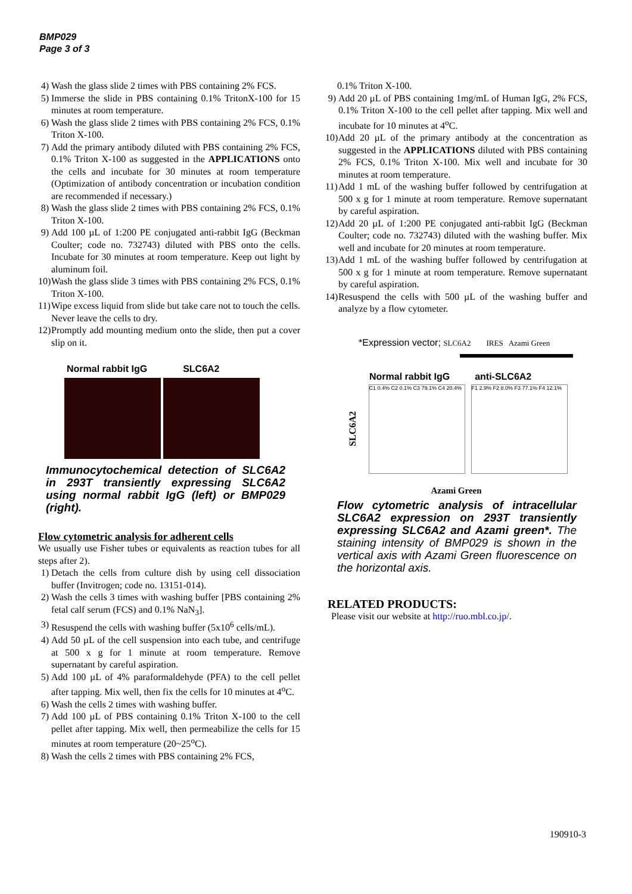BMP029
Page 3 of 3
4) Wash the glass slide 2 times with PBS containing 2% FCS.
5) Immerse the slide in PBS containing 0.1% TritonX-100 for 15 minutes at room temperature.
6) Wash the glass slide 2 times with PBS containing 2% FCS, 0.1% Triton X-100.
7) Add the primary antibody diluted with PBS containing 2% FCS, 0.1% Triton X-100 as suggested in the APPLICATIONS onto the cells and incubate for 30 minutes at room temperature (Optimization of antibody concentration or incubation condition are recommended if necessary.)
8) Wash the glass slide 2 times with PBS containing 2% FCS, 0.1% Triton X-100.
9) Add 100 µL of 1:200 PE conjugated anti-rabbit IgG (Beckman Coulter; code no. 732743) diluted with PBS onto the cells. Incubate for 30 minutes at room temperature. Keep out light by aluminum foil.
10) Wash the glass slide 3 times with PBS containing 2% FCS, 0.1% Triton X-100.
11) Wipe excess liquid from slide but take care not to touch the cells. Never leave the cells to dry.
12) Promptly add mounting medium onto the slide, then put a cover slip on it.
Normal rabbit IgG SLC6A2
Immunocytochemical detection of SLC6A2 in 293T transiently expressing SLC6A2 using normal rabbit IgG (left) or BMP029 (right).
Flow cytometric analysis for adherent cells
We usually use Fisher tubes or equivalents as reaction tubes for all steps after 2).
1) Detach the cells from culture dish by using cell dissociation buffer (Invitrogen; code no. 13151-014).
2) Wash the cells 3 times with washing buffer [PBS containing 2% fetal calf serum (FCS) and 0.1% NaN<sub>3</sub>].
3) Resuspend the cells with washing buffer (5x10<sup>6</sup> cells/mL).
4) Add 50 µL of the cell suspension into each tube, and centrifuge at 500 x g for 1 minute at room temperature. Remove supernatant by careful aspiration.
5) Add 100 µL of 4% paraformaldehyde (PFA) to the cell pellet after tapping. Mix well, then fix the cells for 10 minutes at 4<sup>o</sup>C.
6) Wash the cells 2 times with washing buffer.
7) Add 100 µL of PBS containing 0.1% Triton X-100 to the cell pellet after tapping. Mix well, then permeabilize the cells for 15 minutes at room temperature (20~25<sup>o</sup>C).
8) Wash the cells 2 times with PBS containing 2% FCS,
0.1% Triton X-100.
9) Add 20 µL of PBS containing 1mg/mL of Human IgG, 2% FCS, 0.1% Triton X-100 to the cell pellet after tapping. Mix well and incubate for 10 minutes at 4<sup>o</sup>C.
10) Add 20 µL of the primary antibody at the concentration as suggested in the APPLICATIONS diluted with PBS containing 2% FCS, 0.1% Triton X-100. Mix well and incubate for 30 minutes at room temperature.
11) Add 1 mL of the washing buffer followed by centrifugation at 500 x g for 1 minute at room temperature. Remove supernatant by careful aspiration.
12) Add 20 µL of 1:200 PE conjugated anti-rabbit IgG (Beckman Coulter; code no. 732743) diluted with the washing buffer. Mix well and incubate for 20 minutes at room temperature.
13) Add 1 mL of the washing buffer followed by centrifugation at 500 x g for 1 minute at room temperature. Remove supernatant by careful aspiration.
14) Resuspend the cells with 500 µL of the washing buffer and analyze by a flow cytometer.
*Expression vector; SLC6A2 IRES Azami Green
Normal rabbit IgG anti-SLC6A2
SLC6A2
C1 0.4% C2 0.1% C3 79.1% C4 20.4%
F1 2.9% F2 8.0% F3 77.1% F4 12.1%
Azami Green
Flow cytometric analysis of intracellular SLC6A2 expression on 293T transiently expressing SLC6A2 and Azami green*. The staining intensity of BMP029 is shown in the vertical axis with Azami Green fluorescence on the horizontal axis.
RELATED PRODUCTS:
Please visit our website at http://ruo.mbl.co.jp/.
190910-3